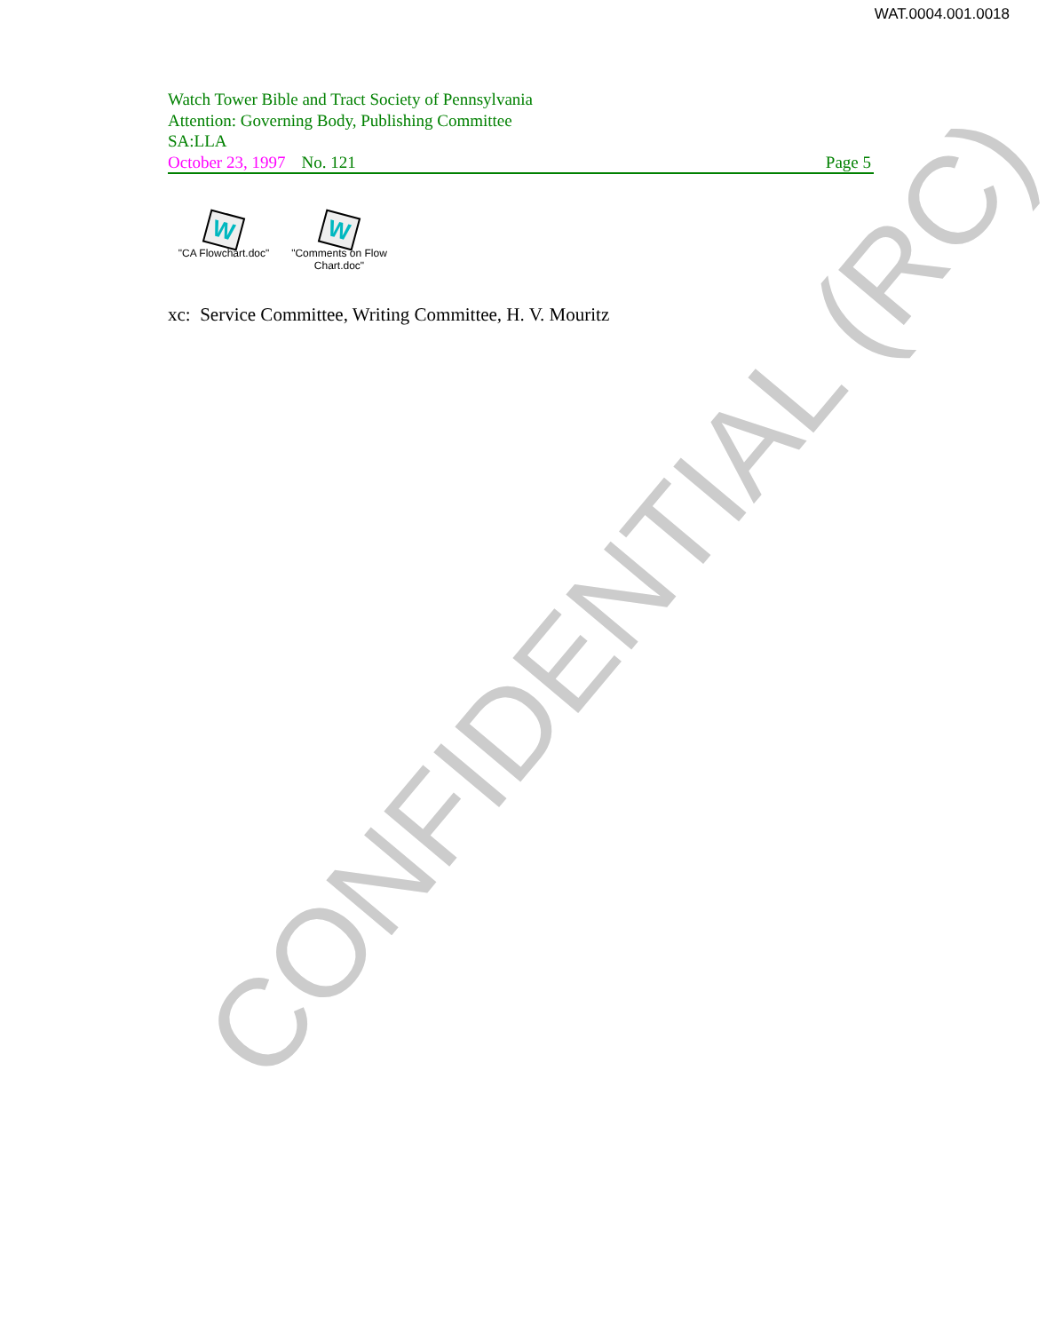WAT.0004.001.0018
Watch Tower Bible and Tract Society of Pennsylvania
Attention: Governing Body, Publishing Committee
SA:LLA
October 23, 1997 No. 121 Page 5
W
"CA Flowchart.doc"
W
"Comments on Flow Chart.doc"
xc: Service Committee, Writing Committee, H. V. Mouritz
CONFIDENTIAL (RC)